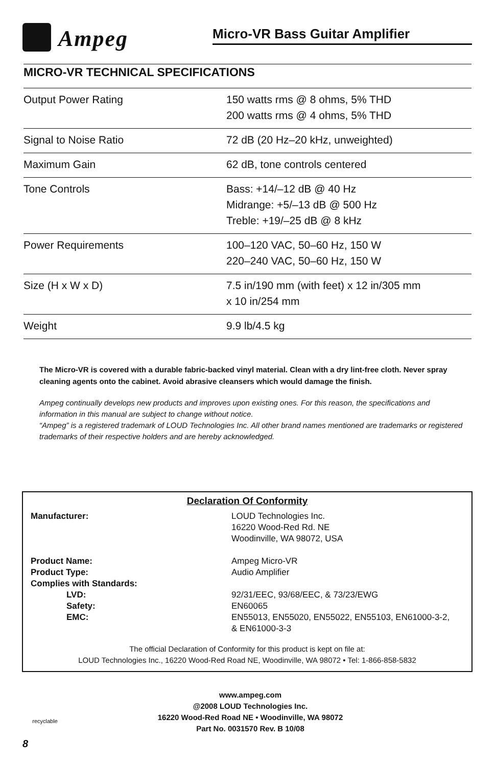Ampeg Micro-VR Bass Guitar Amplifier
MICRO-VR TECHNICAL SPECIFICATIONS
| Output Power Rating | 150 watts rms @ 8 ohms, 5% THD 200 watts rms @ 4 ohms, 5% THD |
| Signal to Noise Ratio | 72 dB (20 Hz–20 kHz, unweighted) |
| Maximum Gain | 62 dB, tone controls centered |
| Tone Controls | Bass: +14/–12 dB @ 40 Hz Midrange: +5/–13 dB @ 500 Hz Treble: +19/–25 dB @ 8 kHz |
| Power Requirements | 100–120 VAC, 50–60 Hz, 150 W 220–240 VAC, 50–60 Hz, 150 W |
| Size (H x W x D) | 7.5 in/190 mm (with feet) x 12 in/305 mm x 10 in/254 mm |
| Weight | 9.9 lb/4.5 kg |
The Micro-VR is covered with a durable fabric-backed vinyl material. Clean with a dry lint-free cloth. Never spray cleaning agents onto the cabinet. Avoid abrasive cleansers which would damage the finish.
Ampeg continually develops new products and improves upon existing ones. For this reason, the specifications and information in this manual are subject to change without notice.
“Ampeg” is a registered trademark of LOUD Technologies Inc. All other brand names mentioned are trademarks or registered trademarks of their respective holders and are hereby acknowledged.
Declaration Of Conformity
| Manufacturer: | LOUD Technologies Inc. 16220 Wood-Red Rd. NE Woodinville, WA 98072, USA |
| Product Name: | Ampeg Micro-VR |
| Product Type: | Audio Amplifier |
| Complies with Standards: | |
| LVD: | 92/31/EEC, 93/68/EEC, & 73/23/EWG |
| Safety: | EN60065 |
| EMC: | EN55013, EN55020, EN55022, EN55103, EN61000-3-2, & EN61000-3-3 |
The official Declaration of Conformity for this product is kept on file at:
LOUD Technologies Inc., 16220 Wood-Red Road NE, Woodinville, WA 98072 • Tel: 1-866-858-5832
recyclable
www.ampeg.com
@2008 LOUD Technologies Inc.
16220 Wood-Red Road NE • Woodinville, WA 98072
Part No. 0031570 Rev. B 10/08
8